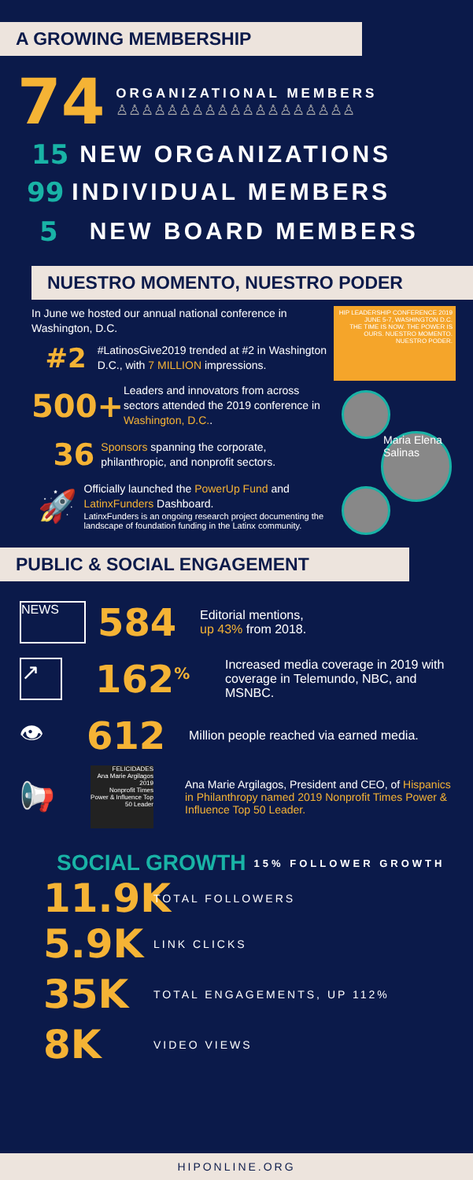A GROWING MEMBERSHIP
74
ORGANIZATIONAL MEMBERS
♙♙♙♙♙♙♙♙♙♙♙♙♙♙♙♙♙♙♙
15 NEW ORGANIZATIONS
99 INDIVIDUAL MEMBERS
5 NEW BOARD MEMBERS
NUESTRO MOMENTO, NUESTRO PODER
In June we hosted our annual national conference in Washington, D.C.
#2
#LatinosGive2019 trended at #2 in Washington D.C., with 7 MILLION impressions.
500+
Leaders and innovators from across sectors attended the 2019 conference in Washington, D.C..
36
Sponsors spanning the corporate, philanthropic, and nonprofit sectors.
🚀
Officially launched the PowerUp Fund and LatinxFunders Dashboard.
LatinxFunders is an ongoing research project documenting the landscape of foundation funding in the Latinx community.
HIP LEADERSHIP CONFERENCE 2019
JUNE 5-7, WASHINGTON D.C.
THE TIME IS NOW. THE POWER IS OURS. NUESTRO MOMENTO. NUESTRO PODER.
Maria Elena Salinas
PUBLIC & SOCIAL ENGAGEMENT
NEWS 584
Editorial mentions,
up 43% from 2018.
↗ 162<sup>%</sup>
Increased media coverage in 2019 with coverage in Telemundo, NBC, and MSNBC.
👁 612
Million people reached via earned media.
📢
FELICIDADES
Ana Marie Argilagos
2019
Nonprofit Times Power & Influence Top 50 Leader
Ana Marie Argilagos, President and CEO, of Hispanics in Philanthropy named 2019 Nonprofit Times Power & Influence Top 50 Leader.
SOCIAL GROWTH 15% FOLLOWER GROWTH
11.9K TOTAL FOLLOWERS
5.9K LINK CLICKS
35K TOTAL ENGAGEMENTS, UP 112%
8K VIDEO VIEWS
HIPONLINE.ORG